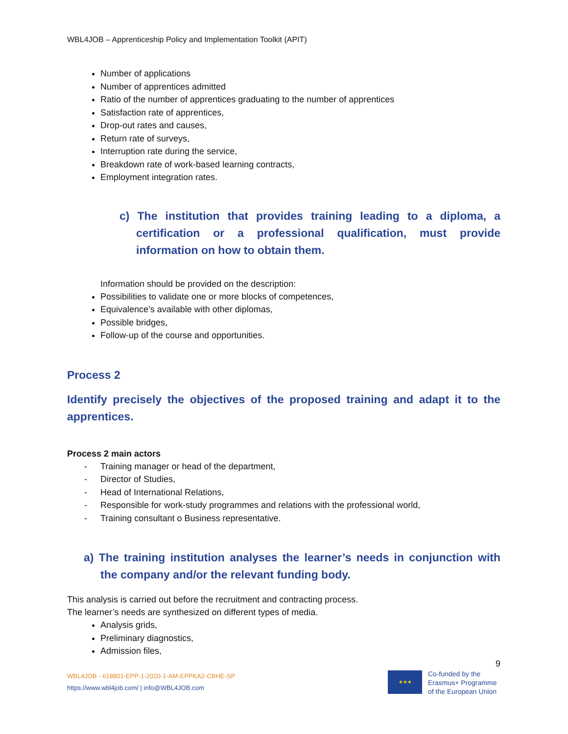WBL4JOB – Apprenticeship Policy and Implementation Toolkit (APIT)
Number of applications
Number of apprentices admitted
Ratio of the number of apprentices graduating to the number of apprentices
Satisfaction rate of apprentices,
Drop-out rates and causes,
Return rate of surveys,
Interruption rate during the service,
Breakdown rate of work-based learning contracts,
Employment integration rates.
c) The institution that provides training leading to a diploma, a certification or a professional qualification, must provide information on how to obtain them.
Information should be provided on the description:
Possibilities to validate one or more blocks of competences,
Equivalence’s available with other diplomas,
Possible bridges,
Follow-up of the course and opportunities.
Process 2
Identify precisely the objectives of the proposed training and adapt it to the apprentices.
Process 2 main actors
- Training manager or head of the department,
- Director of Studies,
- Head of International Relations,
- Responsible for work-study programmes and relations with the professional world,
- Training consultant o Business representative.
a) The training institution analyses the learner’s needs in conjunction with the company and/or the relevant funding body.
This analysis is carried out before the recruitment and contracting process.
The learner’s needs are synthesized on different types of media.
Analysis grids,
Preliminary diagnostics,
Admission files,
9
WBL4JOB - 618801-EPP-1-2020-1-AM-EPPKA2-CBHE-SP
https://www.wbl4job.com/ | info@WBL4JOB.com
★★★
Co-funded by the
Erasmus+ Programme
of the European Union